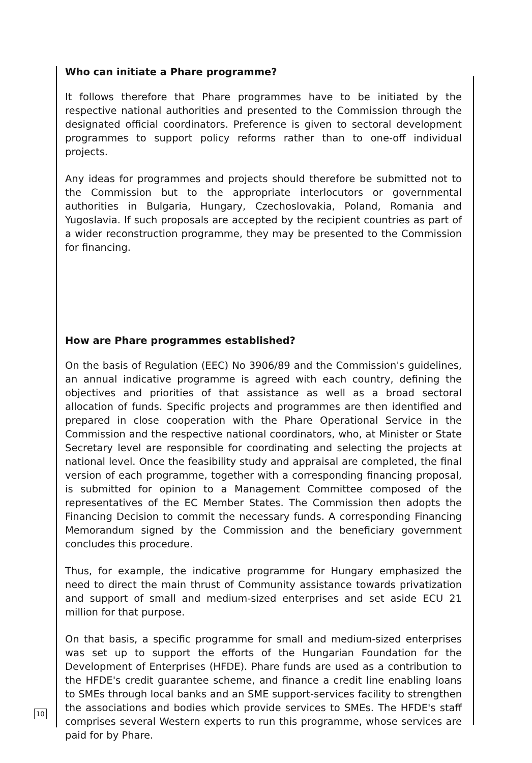Who can initiate a Phare programme?
It follows therefore that Phare programmes have to be initiated by the respective national authorities and presented to the Commission through the designated official coordinators. Preference is given to sectoral development programmes to support policy reforms rather than to one-off individual projects.
Any ideas for programmes and projects should therefore be submitted not to the Commission but to the appropriate interlocutors or governmental authorities in Bulgaria, Hungary, Czechoslovakia, Poland, Romania and Yugoslavia. If such proposals are accepted by the recipient countries as part of a wider reconstruction programme, they may be presented to the Commission for financing.
How are Phare programmes established?
On the basis of Regulation (EEC) No 3906/89 and the Commission's guidelines, an annual indicative programme is agreed with each country, defining the objectives and priorities of that assistance as well as a broad sectoral allocation of funds. Specific projects and programmes are then identified and prepared in close cooperation with the Phare Operational Service in the Commission and the respective national coordinators, who, at Minister or State Secretary level are responsible for coordinating and selecting the projects at national level. Once the feasibility study and appraisal are completed, the final version of each programme, together with a corresponding financing proposal, is submitted for opinion to a Management Committee composed of the representatives of the EC Member States. The Commission then adopts the Financing Decision to commit the necessary funds. A corresponding Financing Memorandum signed by the Commission and the beneficiary government concludes this procedure.
Thus, for example, the indicative programme for Hungary emphasized the need to direct the main thrust of Community assistance towards privatization and support of small and medium-sized enterprises and set aside ECU 21 million for that purpose.
On that basis, a specific programme for small and medium-sized enterprises was set up to support the efforts of the Hungarian Foundation for the Development of Enterprises (HFDE). Phare funds are used as a contribution to the HFDE's credit guarantee scheme, and finance a credit line enabling loans to SMEs through local banks and an SME support-services facility to strengthen the associations and bodies which provide services to SMEs. The HFDE's staff comprises several Western experts to run this programme, whose services are paid for by Phare.
10